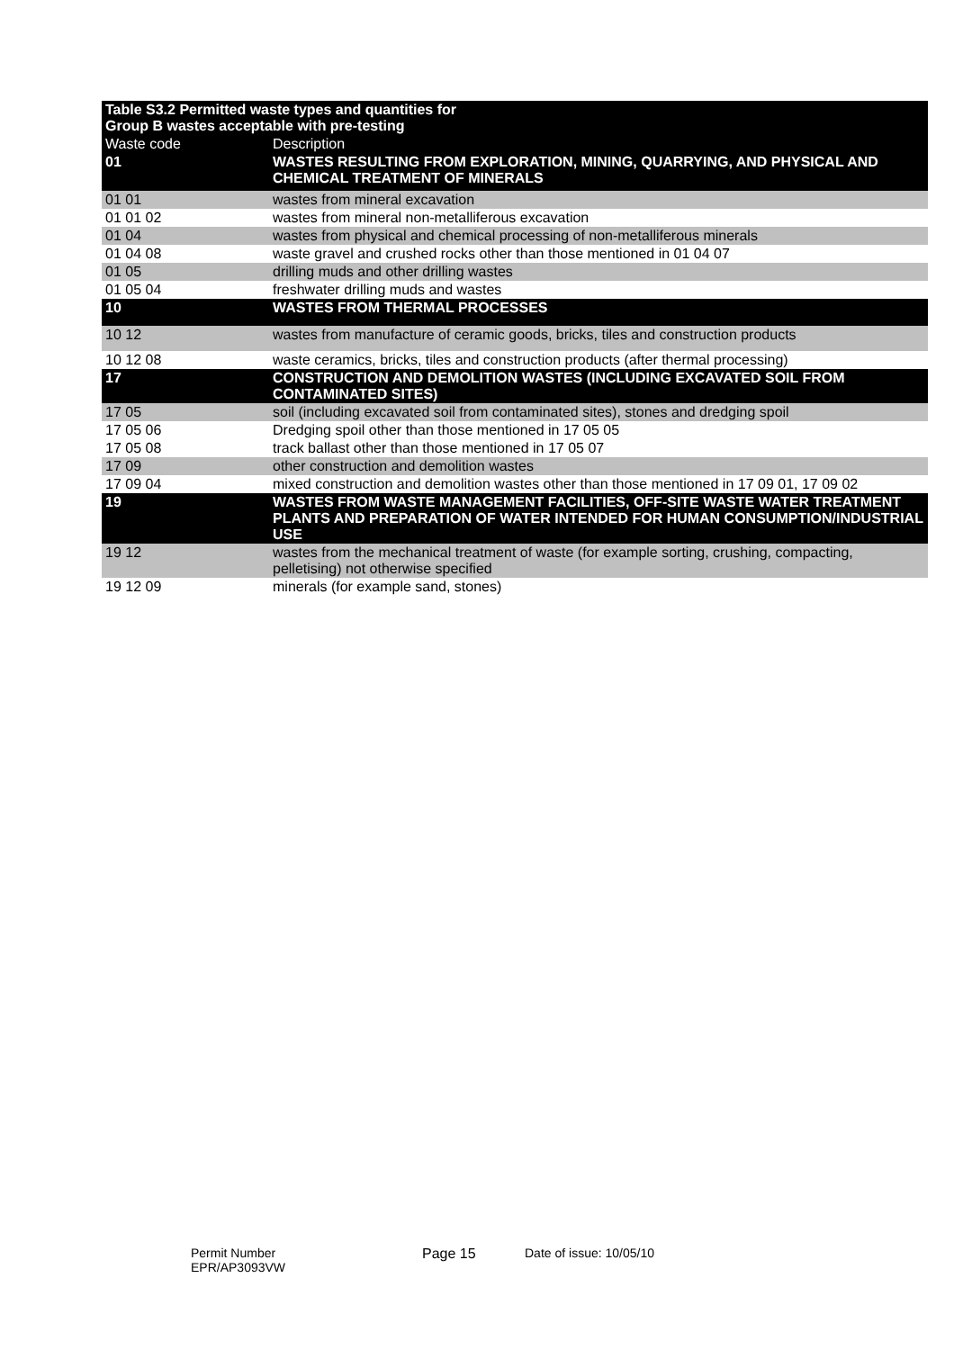| Table S3.2 Permitted waste types and quantities for Group B wastes acceptable with pre-testing | |
| --- | --- |
| Waste code | Description |
| 01 | WASTES RESULTING FROM EXPLORATION, MINING, QUARRYING, AND PHYSICAL AND CHEMICAL TREATMENT OF MINERALS |
| 01 01 | wastes from mineral excavation |
| 01 01 02 | wastes from mineral non-metalliferous excavation |
| 01 04 | wastes from physical and chemical processing of non-metalliferous minerals |
| 01 04 08 | waste gravel and crushed rocks other than those mentioned in 01 04 07 |
| 01 05 | drilling muds and other drilling wastes |
| 01 05 04 | freshwater drilling muds and wastes |
| 10 | WASTES FROM THERMAL PROCESSES |
| 10 12 | wastes from manufacture of ceramic goods, bricks, tiles and construction products |
| 10 12 08 | waste ceramics, bricks, tiles and construction products (after thermal processing) |
| 17 | CONSTRUCTION AND DEMOLITION WASTES (INCLUDING EXCAVATED SOIL FROM CONTAMINATED SITES) |
| 17 05 | soil (including excavated soil from contaminated sites), stones and dredging spoil |
| 17 05 06 | Dredging spoil other than those mentioned in 17 05 05 |
| 17 05 08 | track ballast other than those mentioned in 17 05 07 |
| 17 09 | other construction and demolition wastes |
| 17 09 04 | mixed construction and demolition wastes other than those mentioned in 17 09 01, 17 09 02 |
| 19 | WASTES FROM WASTE MANAGEMENT FACILITIES, OFF-SITE WASTE WATER TREATMENT PLANTS AND PREPARATION OF WATER INTENDED FOR HUMAN CONSUMPTION/INDUSTRIAL USE |
| 19 12 | wastes from the mechanical treatment of waste (for example sorting, crushing, compacting, pelletising) not otherwise specified |
| 19 12 09 | minerals (for example sand, stones) |
Permit Number
EPR/AP3093VW
Page 15 Date of issue: 10/05/10